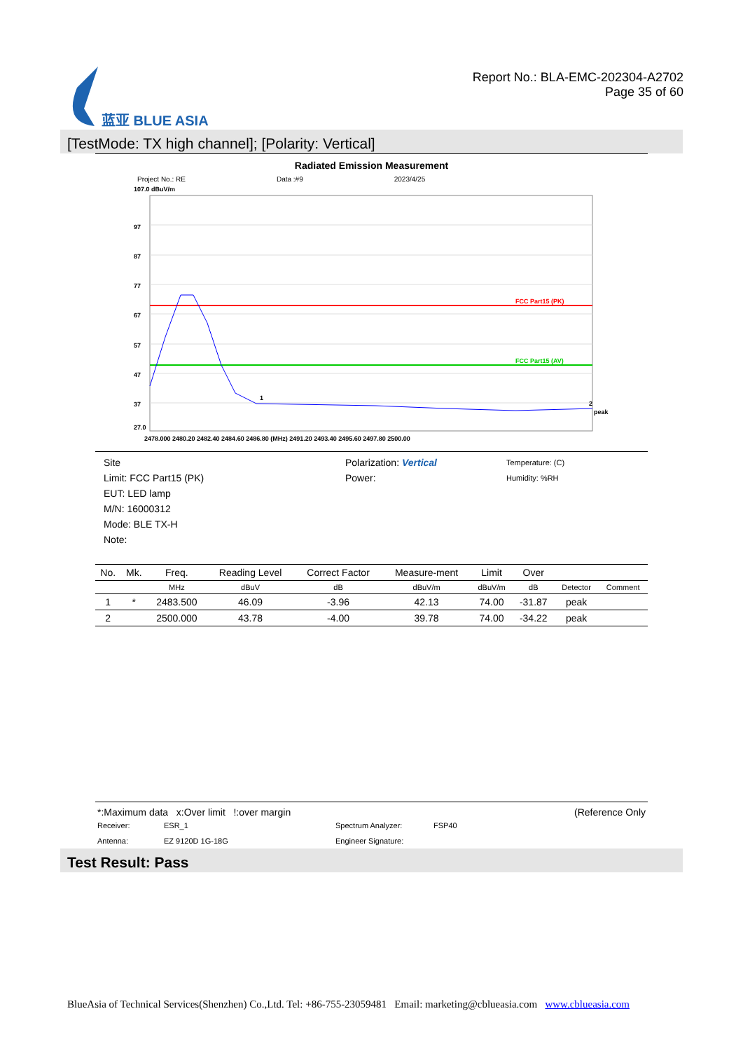蓝亚 BLUE ASIA
Report No.: BLA-EMC-202304-A2702
Page 35 of 60
[TestMode: TX high channel]; [Polarity: Vertical]
Radiated Emission Measurement
Project No.: RE Data :#9 2023/4/25
107.0 dBuV/m
FCC Part15 (PK)
FCC Part15 (AV)
1
2
peak
97
87
77
67
57
47
37
27.0
2478.000 2480.20 2482.40 2484.60 2486.80 (MHz) 2491.20 2493.40 2495.60 2497.80 2500.00
Site
Limit: FCC Part15 (PK)
EUT: LED lamp
M/N: 16000312
Mode: BLE TX-H
Note:
Polarization: Vertical
Power:
Temperature: (C)
Humidity: %RH
| No. | Mk. | Freq. | Reading Level | Correct Factor | Measure-ment | Limit | Over | | |
| --- | --- | --- | --- | --- | --- | --- | --- | --- | --- |
| | | MHz | dBuV | dB | dBuV/m | dBuV/m | dB | Detector | Comment |
| 1 | * | 2483.500 | 46.09 | -3.96 | 42.13 | 74.00 | -31.87 | peak | |
| 2 | | 2500.000 | 43.78 | -4.00 | 39.78 | 74.00 | -34.22 | peak | |
*:Maximum data x:Over limit !:over margin (Reference Only
Receiver: ESR_1 Spectrum Analyzer: FSP40 Antenna: EZ 9120D 1G-18G Engineer Signature:
Test Result: Pass
BlueAsia of Technical Services(Shenzhen) Co.,Ltd. Tel: +86-755-23059481 Email: marketing@cblueasia.com www.cblueasia.com